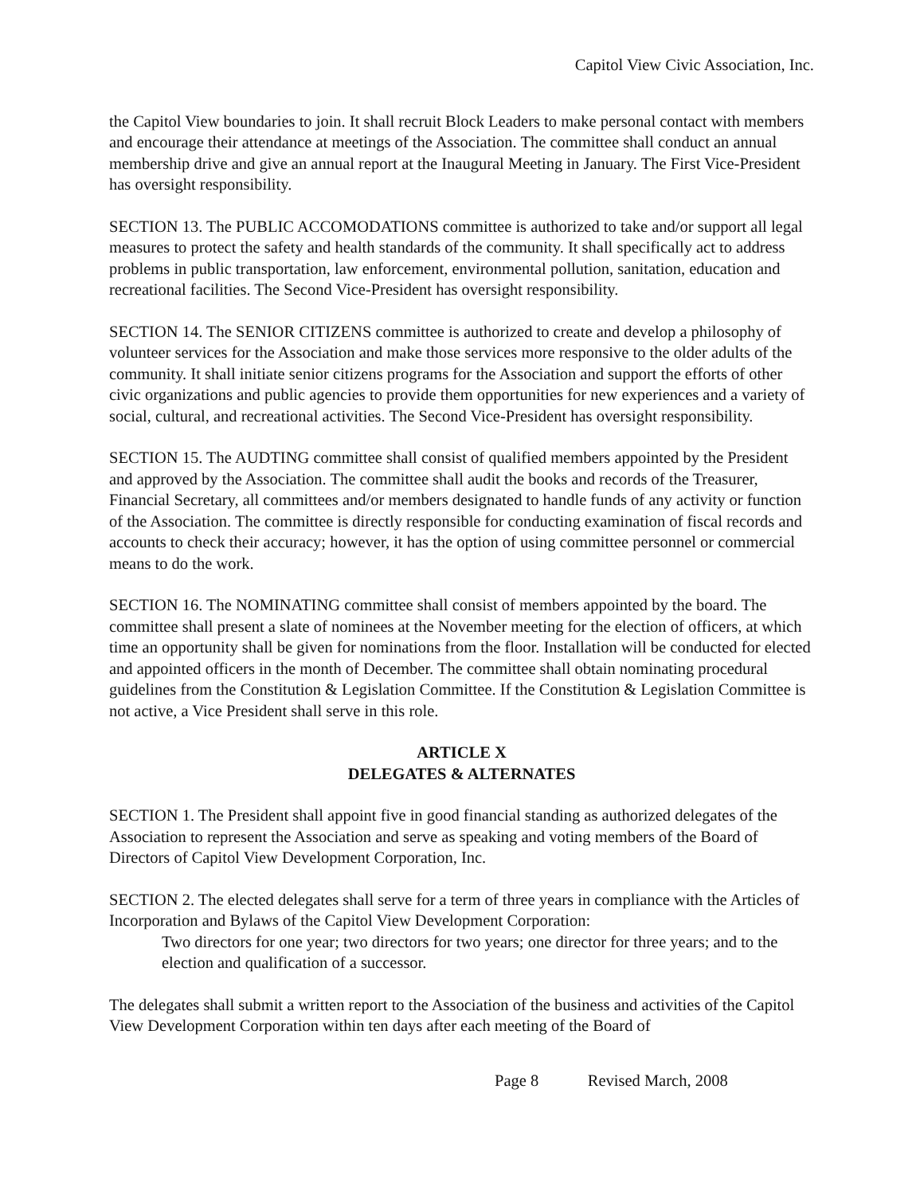Capitol View Civic Association, Inc.
the Capitol View boundaries to join. It shall recruit Block Leaders to make personal contact with members and encourage their attendance at meetings of the Association. The committee shall conduct an annual membership drive and give an annual report at the Inaugural Meeting in January. The First Vice-President has oversight responsibility.
SECTION 13. The PUBLIC ACCOMODATIONS committee is authorized to take and/or support all legal measures to protect the safety and health standards of the community. It shall specifically act to address problems in public transportation, law enforcement, environmental pollution, sanitation, education and recreational facilities. The Second Vice-President has oversight responsibility.
SECTION 14. The SENIOR CITIZENS committee is authorized to create and develop a philosophy of volunteer services for the Association and make those services more responsive to the older adults of the community. It shall initiate senior citizens programs for the Association and support the efforts of other civic organizations and public agencies to provide them opportunities for new experiences and a variety of social, cultural, and recreational activities. The Second Vice-President has oversight responsibility.
SECTION 15. The AUDTING committee shall consist of qualified members appointed by the President and approved by the Association. The committee shall audit the books and records of the Treasurer, Financial Secretary, all committees and/or members designated to handle funds of any activity or function of the Association. The committee is directly responsible for conducting examination of fiscal records and accounts to check their accuracy; however, it has the option of using committee personnel or commercial means to do the work.
SECTION 16. The NOMINATING committee shall consist of members appointed by the board. The committee shall present a slate of nominees at the November meeting for the election of officers, at which time an opportunity shall be given for nominations from the floor. Installation will be conducted for elected and appointed officers in the month of December. The committee shall obtain nominating procedural guidelines from the Constitution & Legislation Committee. If the Constitution & Legislation Committee is not active, a Vice President shall serve in this role.
ARTICLE X
DELEGATES & ALTERNATES
SECTION 1. The President shall appoint five in good financial standing as authorized delegates of the Association to represent the Association and serve as speaking and voting members of the Board of Directors of Capitol View Development Corporation, Inc.
SECTION 2. The elected delegates shall serve for a term of three years in compliance with the Articles of Incorporation and Bylaws of the Capitol View Development Corporation:
Two directors for one year; two directors for two years; one director for three years; and to the election and qualification of a successor.
The delegates shall submit a written report to the Association of the business and activities of the Capitol View Development Corporation within ten days after each meeting of the Board of
Page 8 Revised March, 2008